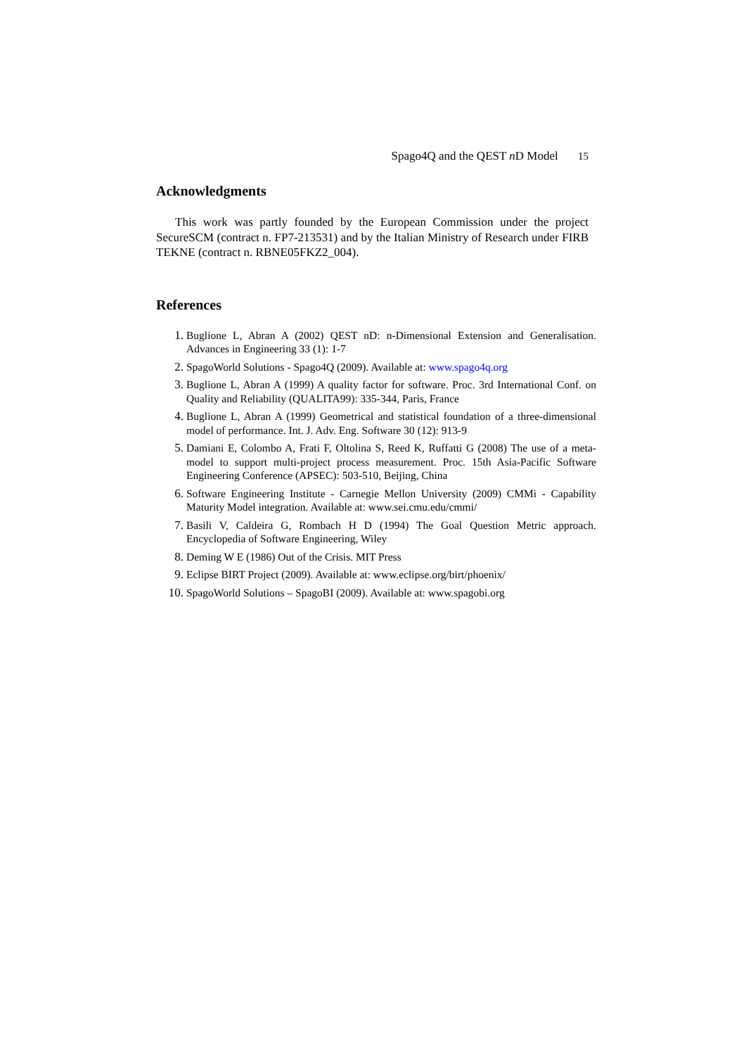Spago4Q and the QEST n D Model 15
Acknowledgments
This work was partly founded by the European Commission under the project SecureSCM (contract n. FP7-213531) and by the Italian Ministry of Research under FIRB TEKNE (contract n. RBNE05FKZ2_004).
References
1. Buglione L, Abran A (2002) QEST nD: n-Dimensional Extension and Generalisation. Advances in Engineering 33 (1): 1-7
2. SpagoWorld Solutions - Spago4Q (2009). Available at: www.spago4q.org
3. Buglione L, Abran A (1999) A quality factor for software. Proc. 3rd International Conf. on Quality and Reliability (QUALITA99): 335-344, Paris, France
4. Buglione L, Abran A (1999) Geometrical and statistical foundation of a three-dimensional model of performance. Int. J. Adv. Eng. Software 30 (12): 913-9
5. Damiani E, Colombo A, Frati F, Oltolina S, Reed K, Ruffatti G (2008) The use of a meta-model to support multi-project process measurement. Proc. 15th Asia-Pacific Software Engineering Conference (APSEC): 503-510, Beijing, China
6. Software Engineering Institute - Carnegie Mellon University (2009) CMMi - Capability Maturity Model integration. Available at: www.sei.cmu.edu/cmmi/
7. Basili V, Caldeira G, Rombach H D (1994) The Goal Question Metric approach. Encyclopedia of Software Engineering, Wiley
8. Deming W E (1986) Out of the Crisis. MIT Press
9. Eclipse BIRT Project (2009). Available at: www.eclipse.org/birt/phoenix/
10. SpagoWorld Solutions – SpagoBI (2009). Available at: www.spagobi.org